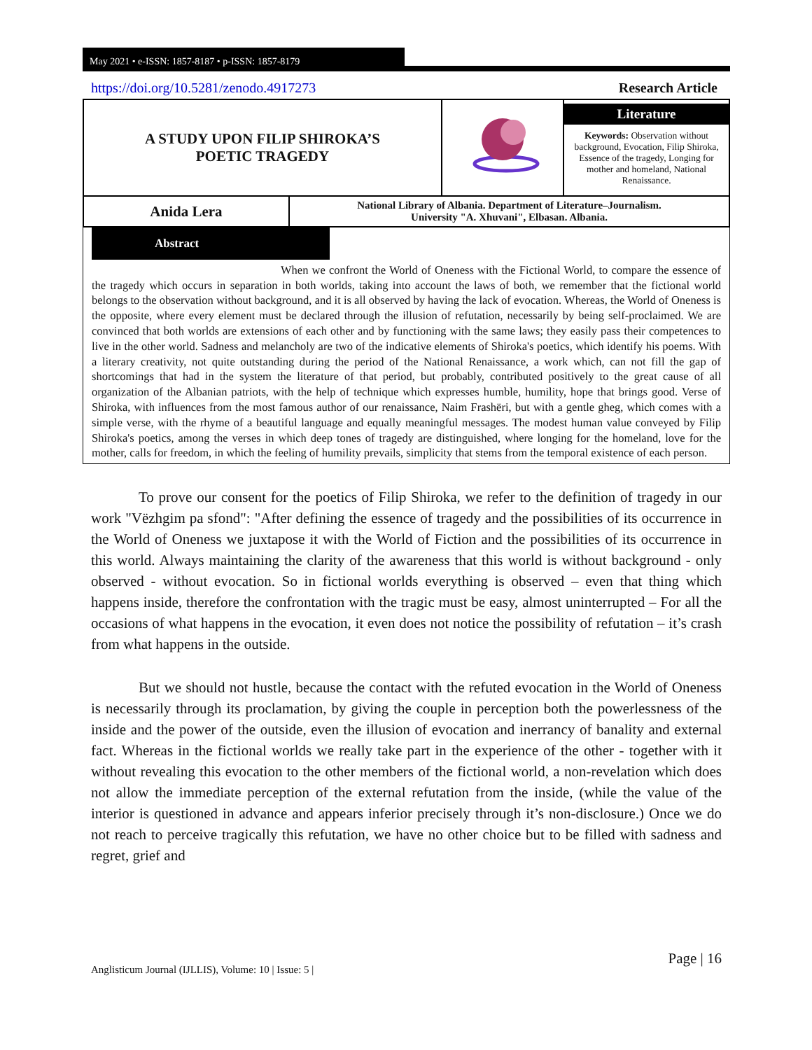May 2021 • e-ISSN: 1857-8187 • p-ISSN: 1857-8179
https://doi.org/10.5281/zenodo.4917273 Research Article
| A STUDY UPON FILIP SHIROKA’S POETIC TRAGEDY | | | Literature Keywords: Observation without background, Evocation, Filip Shiroka, Essence of the tragedy, Longing for mother and homeland, National Renaissance. |
| Anida Lera | National Library of Albania. Department of Literature–Journalism. University "A. Xhuvani", Elbasan. Albania. | | |
Abstract
When we confront the World of Oneness with the Fictional World, to compare the essence of the tragedy which occurs in separation in both worlds, taking into account the laws of both, we remember that the fictional world belongs to the observation without background, and it is all observed by having the lack of evocation. Whereas, the World of Oneness is the opposite, where every element must be declared through the illusion of refutation, necessarily by being self-proclaimed. We are convinced that both worlds are extensions of each other and by functioning with the same laws; they easily pass their competences to live in the other world. Sadness and melancholy are two of the indicative elements of Shiroka's poetics, which identify his poems. With a literary creativity, not quite outstanding during the period of the National Renaissance, a work which, can not fill the gap of shortcomings that had in the system the literature of that period, but probably, contributed positively to the great cause of all organization of the Albanian patriots, with the help of technique which expresses humble, humility, hope that brings good. Verse of Shiroka, with influences from the most famous author of our renaissance, Naim Frashëri, but with a gentle gheg, which comes with a simple verse, with the rhyme of a beautiful language and equally meaningful messages. The modest human value conveyed by Filip Shiroka's poetics, among the verses in which deep tones of tragedy are distinguished, where longing for the homeland, love for the mother, calls for freedom, in which the feeling of humility prevails, simplicity that stems from the temporal existence of each person.
To prove our consent for the poetics of Filip Shiroka, we refer to the definition of tragedy in our work "Vëzhgim pa sfond": "After defining the essence of tragedy and the possibilities of its occurrence in the World of Oneness we juxtapose it with the World of Fiction and the possibilities of its occurrence in this world. Always maintaining the clarity of the awareness that this world is without background - only observed - without evocation. So in fictional worlds everything is observed – even that thing which happens inside, therefore the confrontation with the tragic must be easy, almost uninterrupted – For all the occasions of what happens in the evocation, it even does not notice the possibility of refutation – it’s crash from what happens in the outside.
But we should not hustle, because the contact with the refuted evocation in the World of Oneness is necessarily through its proclamation, by giving the couple in perception both the powerlessness of the inside and the power of the outside, even the illusion of evocation and inerrancy of banality and external fact. Whereas in the fictional worlds we really take part in the experience of the other - together with it without revealing this evocation to the other members of the fictional world, a non-revelation which does not allow the immediate perception of the external refutation from the inside, (while the value of the interior is questioned in advance and appears inferior precisely through it’s non-disclosure.) Once we do not reach to perceive tragically this refutation, we have no other choice but to be filled with sadness and regret, grief and
Anglisticum Journal (IJLLIS), Volume: 10 | Issue: 5 | Page | 16